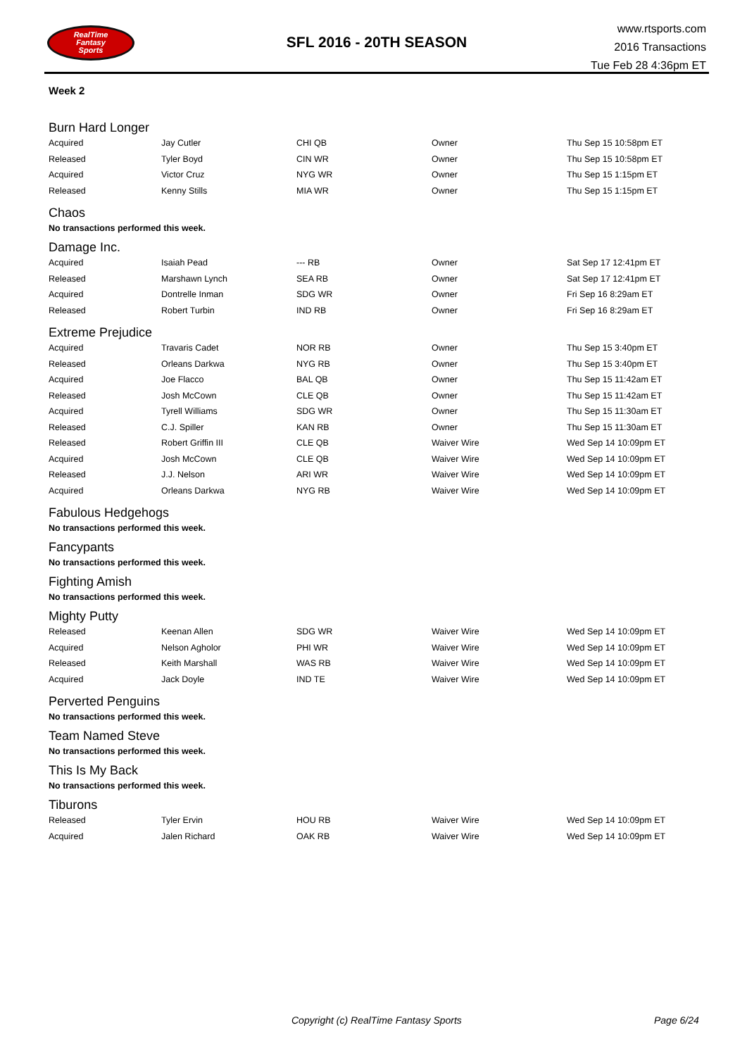RealTime
Fantasy
Sports
SFL 2016 - 20TH SEASON
www.rtsports.com
2016 Transactions
Tue Feb 28 4:36pm ET
Week 2
Burn Hard Longer
| Acquired | Jay Cutler | CHI QB | Owner | Thu Sep 15 10:58pm ET |
| Released | Tyler Boyd | CIN WR | Owner | Thu Sep 15 10:58pm ET |
| Acquired | Victor Cruz | NYG WR | Owner | Thu Sep 15 1:15pm ET |
| Released | Kenny Stills | MIA WR | Owner | Thu Sep 15 1:15pm ET |
Chaos
No transactions performed this week.
Damage Inc.
| Acquired | Isaiah Pead | --- RB | Owner | Sat Sep 17 12:41pm ET |
| Released | Marshawn Lynch | SEA RB | Owner | Sat Sep 17 12:41pm ET |
| Acquired | Dontrelle Inman | SDG WR | Owner | Fri Sep 16 8:29am ET |
| Released | Robert Turbin | IND RB | Owner | Fri Sep 16 8:29am ET |
Extreme Prejudice
| Acquired | Travaris Cadet | NOR RB | Owner | Thu Sep 15 3:40pm ET |
| Released | Orleans Darkwa | NYG RB | Owner | Thu Sep 15 3:40pm ET |
| Acquired | Joe Flacco | BAL QB | Owner | Thu Sep 15 11:42am ET |
| Released | Josh McCown | CLE QB | Owner | Thu Sep 15 11:42am ET |
| Acquired | Tyrell Williams | SDG WR | Owner | Thu Sep 15 11:30am ET |
| Released | C.J. Spiller | KAN RB | Owner | Thu Sep 15 11:30am ET |
| Released | Robert Griffin III | CLE QB | Waiver Wire | Wed Sep 14 10:09pm ET |
| Acquired | Josh McCown | CLE QB | Waiver Wire | Wed Sep 14 10:09pm ET |
| Released | J.J. Nelson | ARI WR | Waiver Wire | Wed Sep 14 10:09pm ET |
| Acquired | Orleans Darkwa | NYG RB | Waiver Wire | Wed Sep 14 10:09pm ET |
Fabulous Hedgehogs
No transactions performed this week.
Fancypants
No transactions performed this week.
Fighting Amish
No transactions performed this week.
Mighty Putty
| Released | Keenan Allen | SDG WR | Waiver Wire | Wed Sep 14 10:09pm ET |
| Acquired | Nelson Agholor | PHI WR | Waiver Wire | Wed Sep 14 10:09pm ET |
| Released | Keith Marshall | WAS RB | Waiver Wire | Wed Sep 14 10:09pm ET |
| Acquired | Jack Doyle | IND TE | Waiver Wire | Wed Sep 14 10:09pm ET |
Perverted Penguins
No transactions performed this week.
Team Named Steve
No transactions performed this week.
This Is My Back
No transactions performed this week.
Tiburons
| Released | Tyler Ervin | HOU RB | Waiver Wire | Wed Sep 14 10:09pm ET |
| Acquired | Jalen Richard | OAK RB | Waiver Wire | Wed Sep 14 10:09pm ET |
Copyright (c) RealTime Fantasy Sports Page 6/24